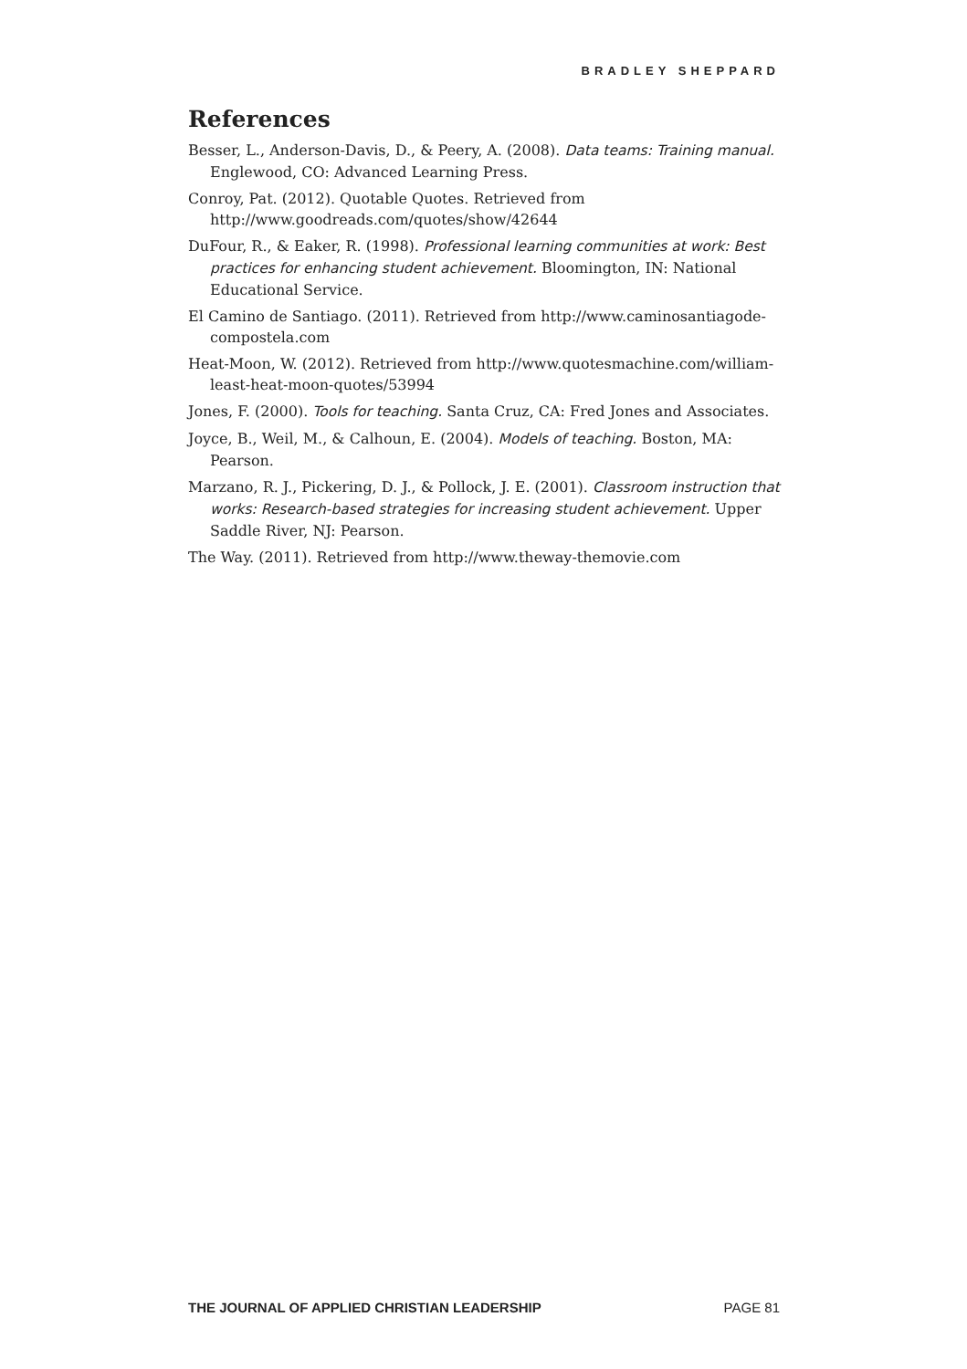BRADLEY SHEPPARD
References
Besser, L., Anderson-Davis, D., & Peery, A. (2008). Data teams: Training manual. Englewood, CO: Advanced Learning Press.
Conroy, Pat. (2012). Quotable Quotes. Retrieved from http://www.goodreads.com/quotes/show/42644
DuFour, R., & Eaker, R. (1998). Professional learning communities at work: Best practices for enhancing student achievement. Bloomington, IN: National Educational Service.
El Camino de Santiago. (2011). Retrieved from http://www.caminosantiagode-compostela.com
Heat-Moon, W. (2012). Retrieved from http://www.quotesmachine.com/william-least-heat-moon-quotes/53994
Jones, F. (2000). Tools for teaching. Santa Cruz, CA: Fred Jones and Associates.
Joyce, B., Weil, M., & Calhoun, E. (2004). Models of teaching. Boston, MA: Pearson.
Marzano, R. J., Pickering, D. J., & Pollock, J. E. (2001). Classroom instruction that works: Research-based strategies for increasing student achievement. Upper Saddle River, NJ: Pearson.
The Way. (2011). Retrieved from http://www.theway-themovie.com
THE JOURNAL OF APPLIED CHRISTIAN LEADERSHIP PAGE 81